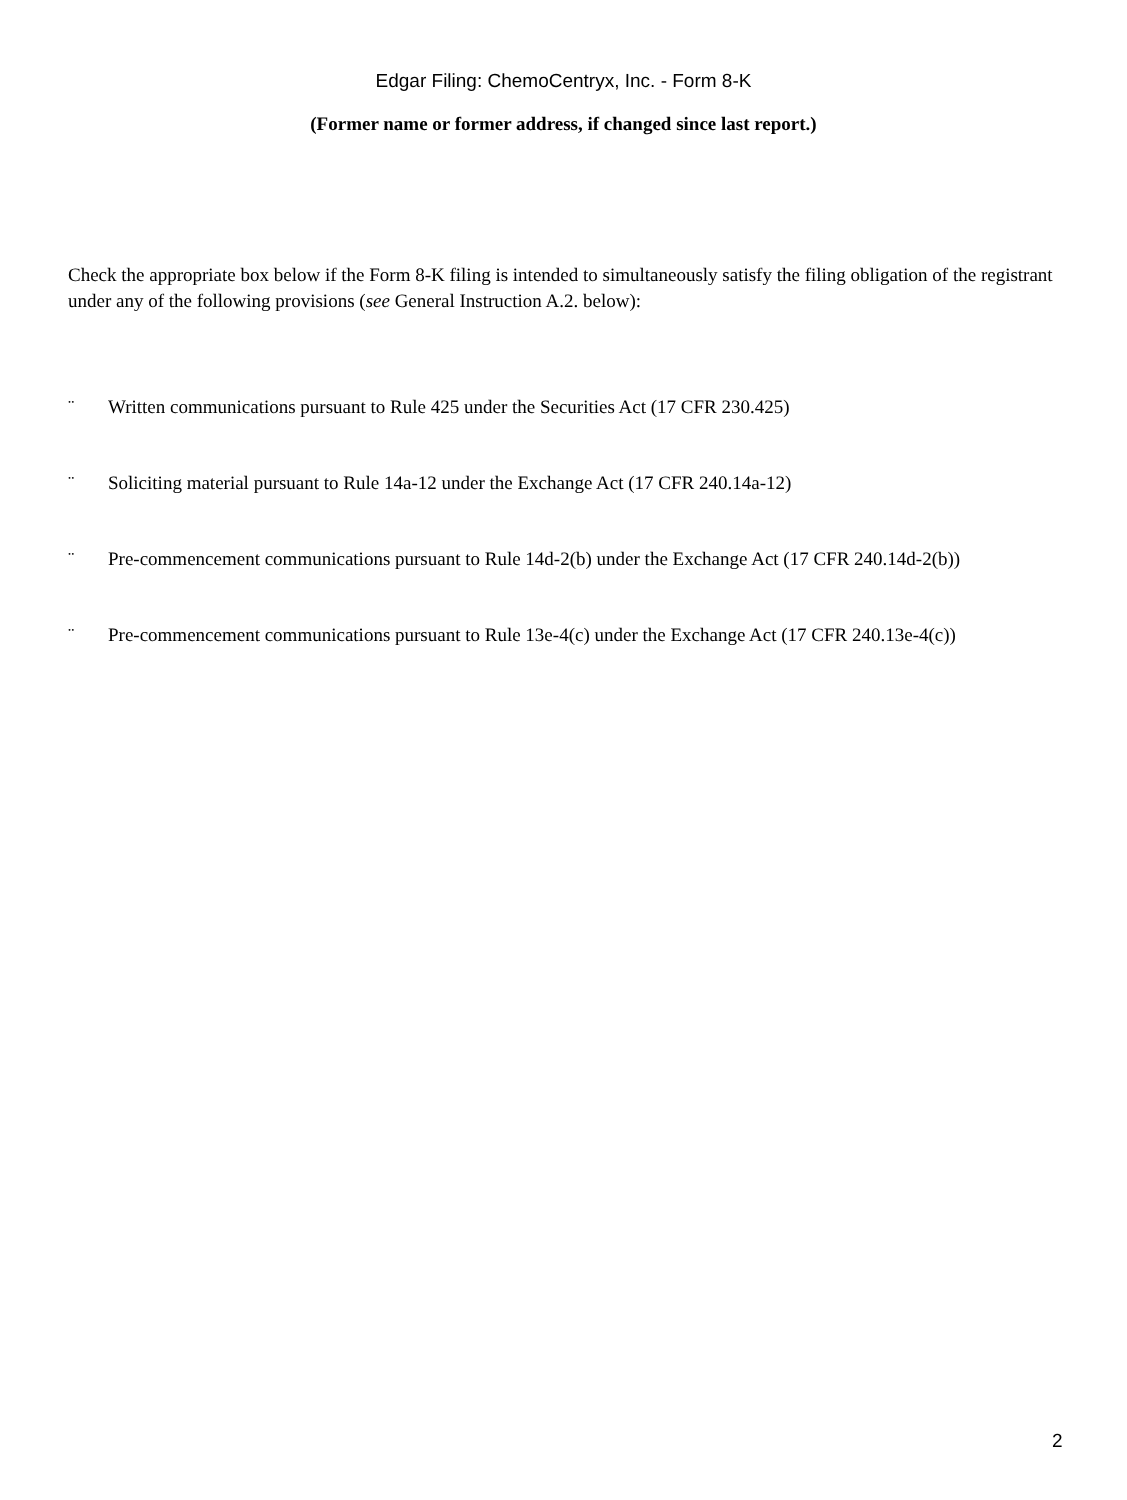Edgar Filing: ChemoCentryx, Inc. - Form 8-K
(Former name or former address, if changed since last report.)
Check the appropriate box below if the Form 8-K filing is intended to simultaneously satisfy the filing obligation of the registrant under any of the following provisions (see General Instruction A.2. below):
¨ Written communications pursuant to Rule 425 under the Securities Act (17 CFR 230.425)
¨ Soliciting material pursuant to Rule 14a-12 under the Exchange Act (17 CFR 240.14a-12)
¨ Pre-commencement communications pursuant to Rule 14d-2(b) under the Exchange Act (17 CFR 240.14d-2(b))
¨ Pre-commencement communications pursuant to Rule 13e-4(c) under the Exchange Act (17 CFR 240.13e-4(c))
2